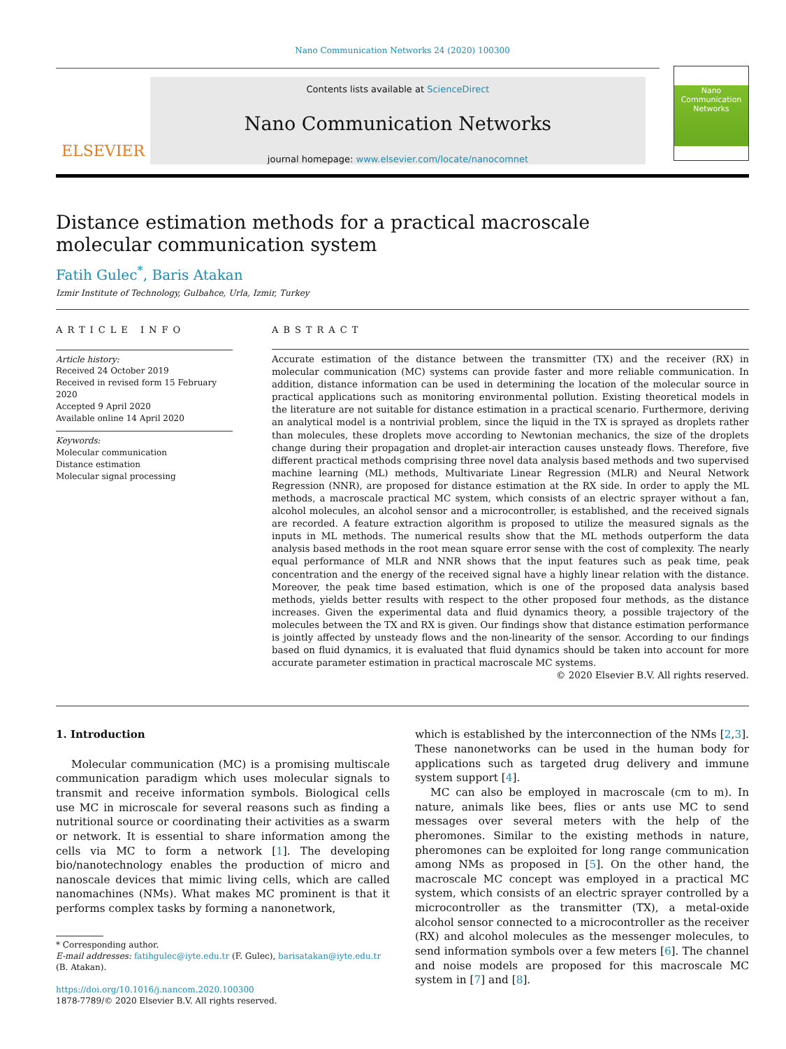Nano Communication Networks 24 (2020) 100300
ELSEVIER
Contents lists available at ScienceDirect
Nano Communication Networks
journal homepage: www.elsevier.com/locate/nanocomnet
Nano
Communication
Networks
Distance estimation methods for a practical macroscale molecular communication system
Fatih Gulec<sup>*</sup>, Baris Atakan
Izmir Institute of Technology, Gulbahce, Urla, Izmir, Turkey
ARTICLE INFO
Article history:
Received 24 October 2019
Received in revised form 15 February 2020
Accepted 9 April 2020
Available online 14 April 2020
Keywords:
Molecular communication
Distance estimation
Molecular signal processing
ABSTRACT
Accurate estimation of the distance between the transmitter (TX) and the receiver (RX) in molecular communication (MC) systems can provide faster and more reliable communication. In addition, distance information can be used in determining the location of the molecular source in practical applications such as monitoring environmental pollution. Existing theoretical models in the literature are not suitable for distance estimation in a practical scenario. Furthermore, deriving an analytical model is a nontrivial problem, since the liquid in the TX is sprayed as droplets rather than molecules, these droplets move according to Newtonian mechanics, the size of the droplets change during their propagation and droplet-air interaction causes unsteady flows. Therefore, five different practical methods comprising three novel data analysis based methods and two supervised machine learning (ML) methods, Multivariate Linear Regression (MLR) and Neural Network Regression (NNR), are proposed for distance estimation at the RX side. In order to apply the ML methods, a macroscale practical MC system, which consists of an electric sprayer without a fan, alcohol molecules, an alcohol sensor and a microcontroller, is established, and the received signals are recorded. A feature extraction algorithm is proposed to utilize the measured signals as the inputs in ML methods. The numerical results show that the ML methods outperform the data analysis based methods in the root mean square error sense with the cost of complexity. The nearly equal performance of MLR and NNR shows that the input features such as peak time, peak concentration and the energy of the received signal have a highly linear relation with the distance. Moreover, the peak time based estimation, which is one of the proposed data analysis based methods, yields better results with respect to the other proposed four methods, as the distance increases. Given the experimental data and fluid dynamics theory, a possible trajectory of the molecules between the TX and RX is given. Our findings show that distance estimation performance is jointly affected by unsteady flows and the non-linearity of the sensor. According to our findings based on fluid dynamics, it is evaluated that fluid dynamics should be taken into account for more accurate parameter estimation in practical macroscale MC systems.
© 2020 Elsevier B.V. All rights reserved.
1. Introduction
Molecular communication (MC) is a promising multiscale communication paradigm which uses molecular signals to transmit and receive information symbols. Biological cells use MC in microscale for several reasons such as finding a nutritional source or coordinating their activities as a swarm or network. It is essential to share information among the cells via MC to form a network [1]. The developing bio/nanotechnology enables the production of micro and nanoscale devices that mimic living cells, which are called nanomachines (NMs). What makes MC prominent is that it performs complex tasks by forming a nanonetwork,
* Corresponding author.
E-mail addresses: fatihgulec@iyte.edu.tr (F. Gulec), barisatakan@iyte.edu.tr
(B. Atakan).
https://doi.org/10.1016/j.nancom.2020.100300
1878-7789/© 2020 Elsevier B.V. All rights reserved.
which is established by the interconnection of the NMs [2,3]. These nanonetworks can be used in the human body for applications such as targeted drug delivery and immune system support [4].
MC can also be employed in macroscale (cm to m). In nature, animals like bees, flies or ants use MC to send messages over several meters with the help of the pheromones. Similar to the existing methods in nature, pheromones can be exploited for long range communication among NMs as proposed in [5]. On the other hand, the macroscale MC concept was employed in a practical MC system, which consists of an electric sprayer controlled by a microcontroller as the transmitter (TX), a metal-oxide alcohol sensor connected to a microcontroller as the receiver (RX) and alcohol molecules as the messenger molecules, to send information symbols over a few meters [6]. The channel and noise models are proposed for this macroscale MC system in [7] and [8].